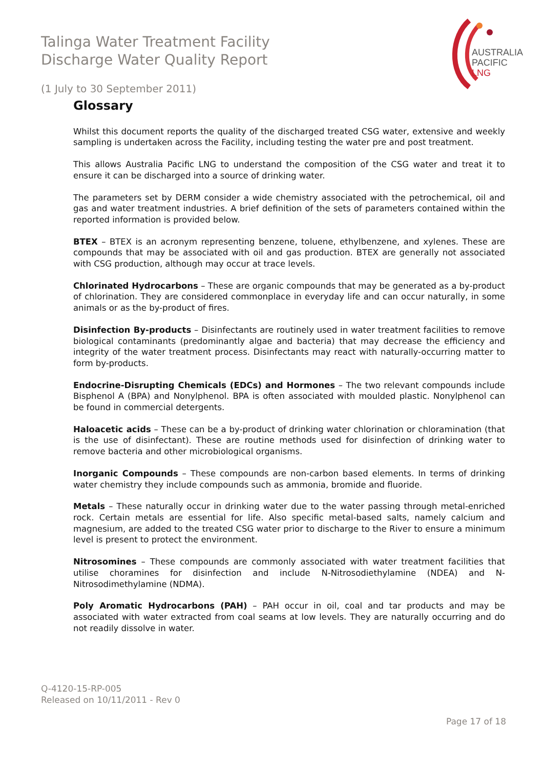Talinga Water Treatment Facility
Discharge Water Quality Report
AUSTRALIA
PACIFIC
LNG
(1 July to 30 September 2011)
Glossary
Whilst this document reports the quality of the discharged treated CSG water, extensive and weekly sampling is undertaken across the Facility, including testing the water pre and post treatment.
This allows Australia Pacific LNG to understand the composition of the CSG water and treat it to ensure it can be discharged into a source of drinking water.
The parameters set by DERM consider a wide chemistry associated with the petrochemical, oil and gas and water treatment industries. A brief definition of the sets of parameters contained within the reported information is provided below.
BTEX – BTEX is an acronym representing benzene, toluene, ethylbenzene, and xylenes. These are compounds that may be associated with oil and gas production. BTEX are generally not associated with CSG production, although may occur at trace levels.
Chlorinated Hydrocarbons – These are organic compounds that may be generated as a by-product of chlorination. They are considered commonplace in everyday life and can occur naturally, in some animals or as the by-product of fires.
Disinfection By-products – Disinfectants are routinely used in water treatment facilities to remove biological contaminants (predominantly algae and bacteria) that may decrease the efficiency and integrity of the water treatment process. Disinfectants may react with naturally-occurring matter to form by-products.
Endocrine-Disrupting Chemicals (EDCs) and Hormones – The two relevant compounds include Bisphenol A (BPA) and Nonylphenol. BPA is often associated with moulded plastic. Nonylphenol can be found in commercial detergents.
Haloacetic acids – These can be a by-product of drinking water chlorination or chloramination (that is the use of disinfectant). These are routine methods used for disinfection of drinking water to remove bacteria and other microbiological organisms.
Inorganic Compounds – These compounds are non-carbon based elements. In terms of drinking water chemistry they include compounds such as ammonia, bromide and fluoride.
Metals – These naturally occur in drinking water due to the water passing through metal-enriched rock. Certain metals are essential for life. Also specific metal-based salts, namely calcium and magnesium, are added to the treated CSG water prior to discharge to the River to ensure a minimum level is present to protect the environment.
Nitrosomines – These compounds are commonly associated with water treatment facilities that utilise choramines for disinfection and include N-Nitrosodiethylamine (NDEA) and N-Nitrosodimethylamine (NDMA).
Poly Aromatic Hydrocarbons (PAH) – PAH occur in oil, coal and tar products and may be associated with water extracted from coal seams at low levels. They are naturally occurring and do not readily dissolve in water.
Q-4120-15-RP-005
Released on 10/11/2011 - Rev 0
Page 17 of 18